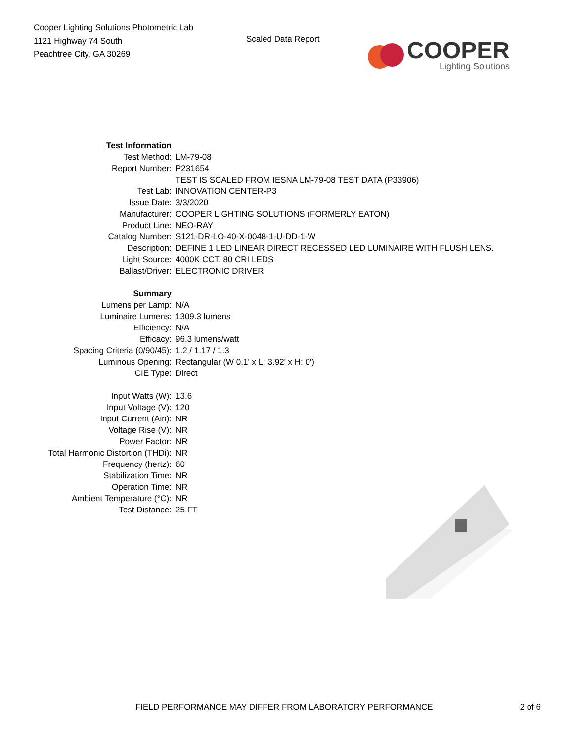Cooper Lighting Solutions Photometric Lab
1121 Highway 74 South
Peachtree City, GA 30269
Scaled Data Report
COOPER
Lighting Solutions
| Test Information | |
| Test Method: | LM-79-08 |
| Report Number: | P231654 |
| | TEST IS SCALED FROM IESNA LM-79-08 TEST DATA (P33906) |
| Test Lab: | INNOVATION CENTER-P3 |
| Issue Date: | 3/3/2020 |
| Manufacturer: | COOPER LIGHTING SOLUTIONS (FORMERLY EATON) |
| Product Line: | NEO-RAY |
| Catalog Number: | S121-DR-LO-40-X-0048-1-U-DD-1-W |
| Description: | DEFINE 1 LED LINEAR DIRECT RECESSED LED LUMINAIRE WITH FLUSH LENS. |
| Light Source: | 4000K CCT, 80 CRI LEDS |
| Ballast/Driver: | ELECTRONIC DRIVER |
| Summary | |
| Lumens per Lamp: | N/A |
| Luminaire Lumens: | 1309.3 lumens |
| Efficiency: | N/A |
| Efficacy: | 96.3 lumens/watt |
| Spacing Criteria (0/90/45): | 1.2 / 1.17 / 1.3 |
| Luminous Opening: | Rectangular (W 0.1' x L: 3.92' x H: 0') |
| CIE Type: | Direct |
| Input Watts (W): | 13.6 |
| Input Voltage (V): | 120 |
| Input Current (Ain): | NR |
| Voltage Rise (V): | NR |
| Power Factor: | NR |
| Total Harmonic Distortion (THDi): | NR |
| Frequency (hertz): | 60 |
| Stabilization Time: | NR |
| Operation Time: | NR |
| Ambient Temperature (°C): | NR |
| Test Distance: | 25 FT |
FIELD PERFORMANCE MAY DIFFER FROM LABORATORY PERFORMANCE 2 of 6